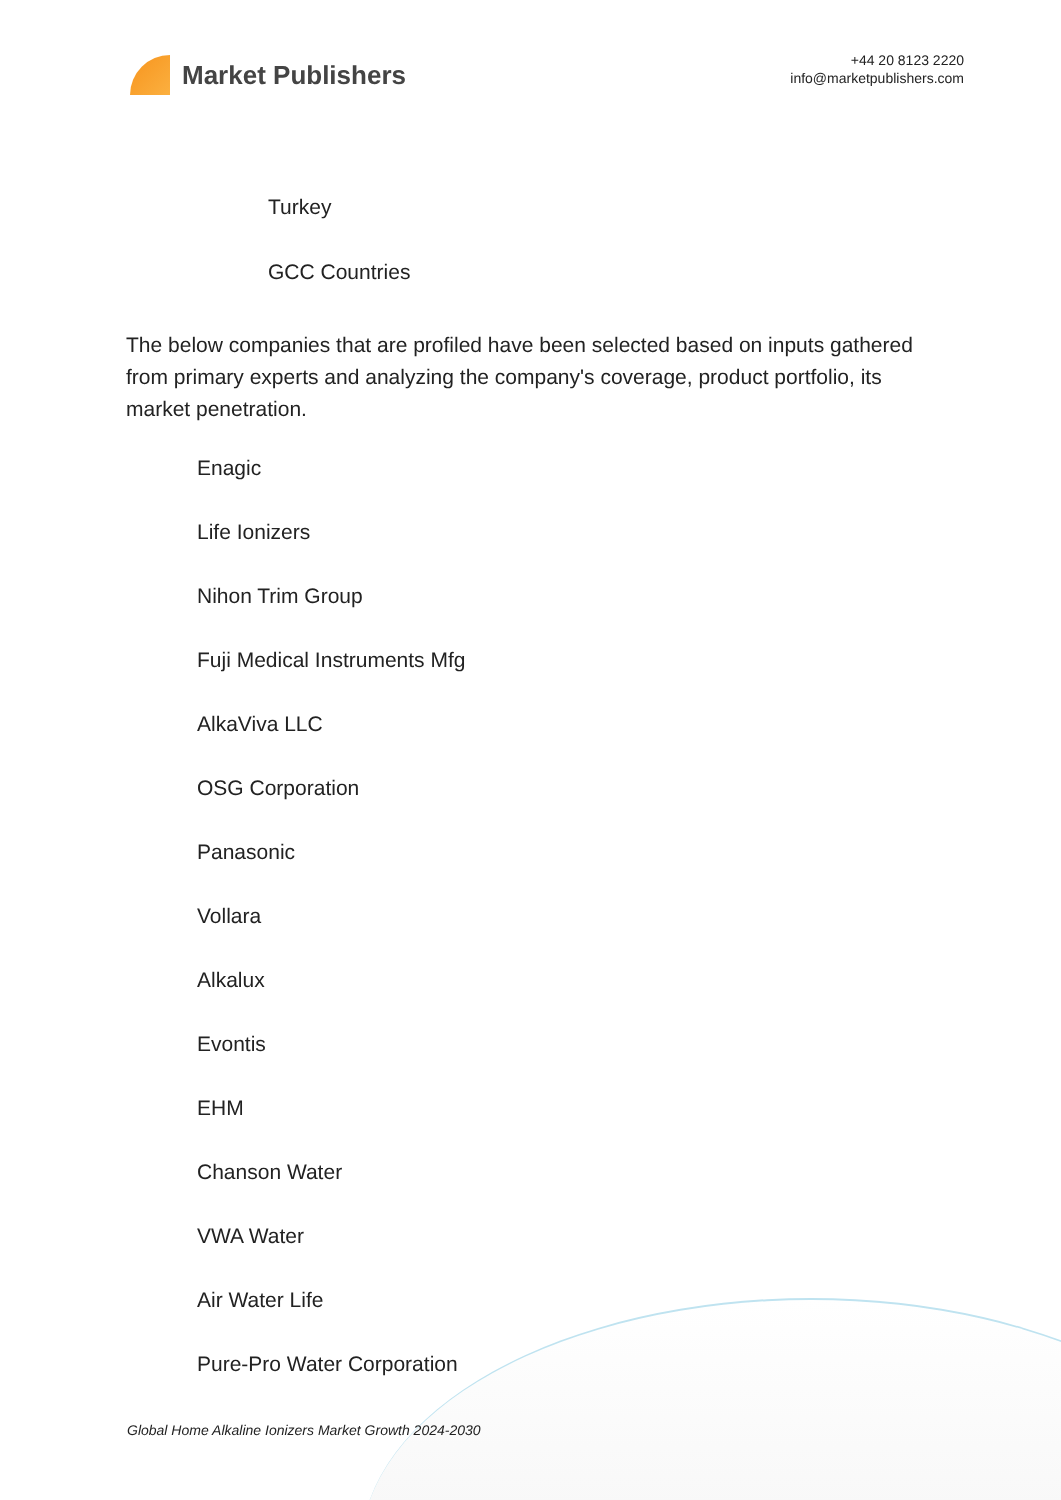Market Publishers
+44 20 8123 2220
info@marketpublishers.com
Turkey
GCC Countries
The below companies that are profiled have been selected based on inputs gathered from primary experts and analyzing the company's coverage, product portfolio, its market penetration.
Enagic
Life Ionizers
Nihon Trim Group
Fuji Medical Instruments Mfg
AlkaViva LLC
OSG Corporation
Panasonic
Vollara
Alkalux
Evontis
EHM
Chanson Water
VWA Water
Air Water Life
Pure-Pro Water Corporation
Global Home Alkaline Ionizers Market Growth 2024-2030